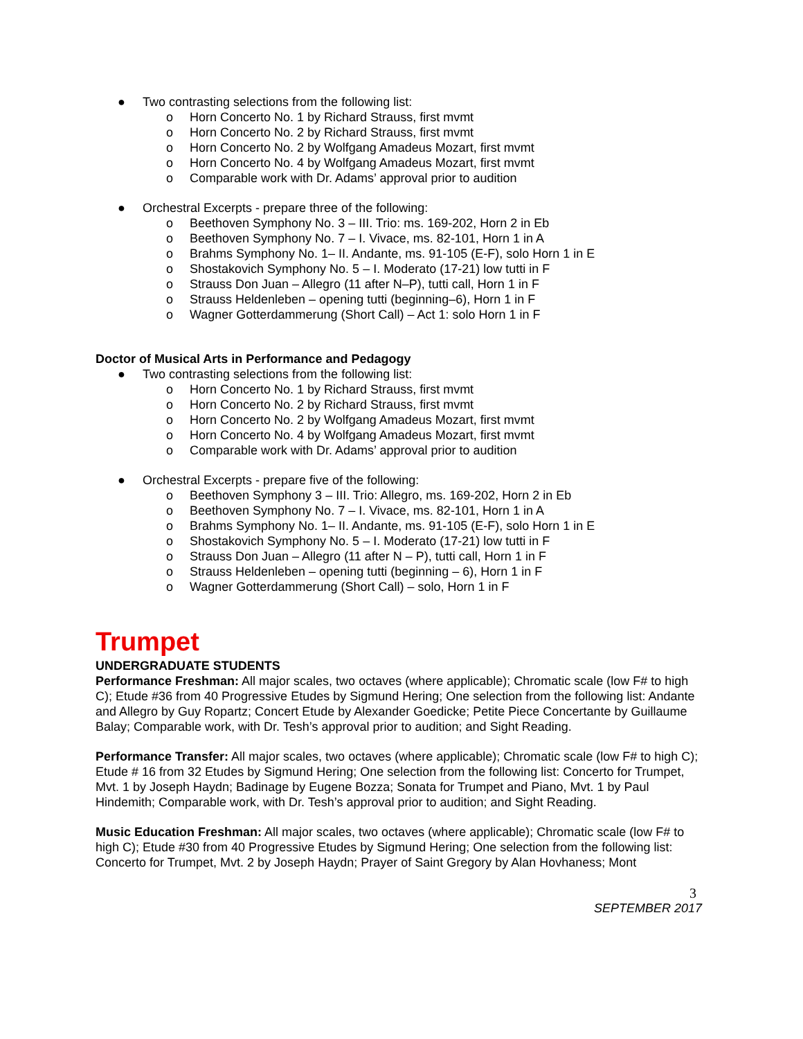● Two contrasting selections from the following list:
o Horn Concerto No. 1 by Richard Strauss, first mvmt
o Horn Concerto No. 2 by Richard Strauss, first mvmt
o Horn Concerto No. 2 by Wolfgang Amadeus Mozart, first mvmt
o Horn Concerto No. 4 by Wolfgang Amadeus Mozart, first mvmt
o Comparable work with Dr. Adams’ approval prior to audition
● Orchestral Excerpts - prepare three of the following:
o Beethoven Symphony No. 3 – III. Trio: ms. 169-202, Horn 2 in Eb
o Beethoven Symphony No. 7 – I. Vivace, ms. 82-101, Horn 1 in A
o Brahms Symphony No. 1– II. Andante, ms. 91-105 (E-F), solo Horn 1 in E
o Shostakovich Symphony No. 5 – I. Moderato (17-21) low tutti in F
o Strauss Don Juan – Allegro (11 after N–P), tutti call, Horn 1 in F
o Strauss Heldenleben – opening tutti (beginning–6), Horn 1 in F
o Wagner Gotterdammerung (Short Call) – Act 1: solo Horn 1 in F
Doctor of Musical Arts in Performance and Pedagogy
● Two contrasting selections from the following list:
o Horn Concerto No. 1 by Richard Strauss, first mvmt
o Horn Concerto No. 2 by Richard Strauss, first mvmt
o Horn Concerto No. 2 by Wolfgang Amadeus Mozart, first mvmt
o Horn Concerto No. 4 by Wolfgang Amadeus Mozart, first mvmt
o Comparable work with Dr. Adams’ approval prior to audition
● Orchestral Excerpts - prepare five of the following:
o Beethoven Symphony 3 – III. Trio: Allegro, ms. 169-202, Horn 2 in Eb
o Beethoven Symphony No. 7 – I. Vivace, ms. 82-101, Horn 1 in A
o Brahms Symphony No. 1– II. Andante, ms. 91-105 (E-F), solo Horn 1 in E
o Shostakovich Symphony No. 5 – I. Moderato (17-21) low tutti in F
o Strauss Don Juan – Allegro (11 after N – P), tutti call, Horn 1 in F
o Strauss Heldenleben – opening tutti (beginning – 6), Horn 1 in F
o Wagner Gotterdammerung (Short Call) – solo, Horn 1 in F
Trumpet
UNDERGRADUATE STUDENTS
Performance Freshman: All major scales, two octaves (where applicable); Chromatic scale (low F# to high C); Etude #36 from 40 Progressive Etudes by Sigmund Hering; One selection from the following list: Andante and Allegro by Guy Ropartz; Concert Etude by Alexander Goedicke; Petite Piece Concertante by Guillaume Balay; Comparable work, with Dr. Tesh’s approval prior to audition; and Sight Reading.
Performance Transfer: All major scales, two octaves (where applicable); Chromatic scale (low F# to high C); Etude # 16 from 32 Etudes by Sigmund Hering; One selection from the following list: Concerto for Trumpet, Mvt. 1 by Joseph Haydn; Badinage by Eugene Bozza; Sonata for Trumpet and Piano, Mvt. 1 by Paul Hindemith; Comparable work, with Dr. Tesh’s approval prior to audition; and Sight Reading.
Music Education Freshman: All major scales, two octaves (where applicable); Chromatic scale (low F# to high C); Etude #30 from 40 Progressive Etudes by Sigmund Hering; One selection from the following list: Concerto for Trumpet, Mvt. 2 by Joseph Haydn; Prayer of Saint Gregory by Alan Hovhaness; Mont
3
SEPTEMBER 2017